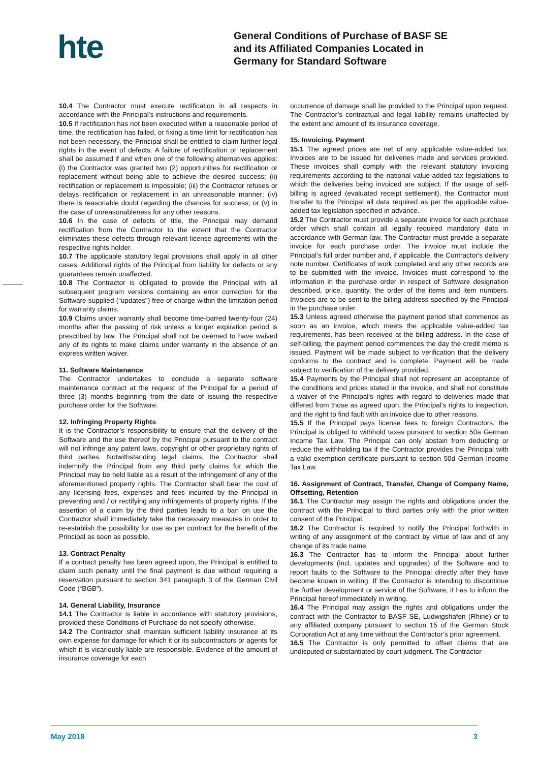hte
General Conditions of Purchase of BASF SE and its Affiliated Companies Located in Germany for Standard Software
10.4 The Contractor must execute rectification in all respects in accordance with the Principal's instructions and requirements.
10.5 If rectification has not been executed within a reasonable period of time, the rectification has failed, or fixing a time limit for rectification has not been necessary, the Principal shall be entitled to claim further legal rights in the event of defects. A failure of rectification or replacement shall be assumed if and when one of the following alternatives applies: (i) the Contractor was granted two (2) opportunities for rectification or replacement without being able to achieve the desired success; (ii) rectification or replacement is impossible; (iii) the Contractor refuses or delays rectification or replacement in an unreasonable manner; (iv) there is reasonable doubt regarding the chances for success; or (v) in the case of unreasonableness for any other reasons.
10.6 In the case of defects of title, the Principal may demand rectification from the Contractor to the extent that the Contractor eliminates these defects through relevant license agreements with the respective rights holder.
10.7 The applicable statutory legal provisions shall apply in all other cases. Additional rights of the Principal from liability for defects or any guarantees remain unaffected.
10.8 The Contractor is obligated to provide the Principal with all subsequent program versions containing an error correction for the Software supplied (“updates”) free of charge within the limitation period for warranty claims.
10.9 Claims under warranty shall become time-barred twenty-four (24) months after the passing of risk unless a longer expiration period is prescribed by law. The Principal shall not be deemed to have waived any of its rights to make claims under warranty in the absence of an express written waiver.
11. Software Maintenance
The Contractor undertakes to conclude a separate software maintenance contract at the request of the Principal for a period of three (3) months beginning from the date of issuing the respective purchase order for the Software.
12. Infringing Property Rights
It is the Contractor’s responsibility to ensure that the delivery of the Software and the use thereof by the Principal pursuant to the contract will not infringe any patent laws, copyright or other proprietary rights of third parties. Notwithstanding legal claims, the Contractor shall indemnify the Principal from any third party claims for which the Principal may be held liable as a result of the infringement of any of the aforementioned property rights. The Contractor shall bear the cost of any licensing fees, expenses and fees incurred by the Principal in preventing and / or rectifying any infringements of property rights. If the assertion of a claim by the third parties leads to a ban on use the Contractor shall immediately take the necessary measures in order to re-establish the possibility for use as per contract for the benefit of the Principal as soon as possible.
13. Contract Penalty
If a contract penalty has been agreed upon, the Principal is entitled to claim such penalty until the final payment is due without requiring a reservation pursuant to section 341 paragraph 3 of the German Civil Code (“BGB”).
14. General Liability, Insurance
14.1 The Contractor is liable in accordance with statutory provisions, provided these Conditions of Purchase do not specify otherwise.
14.2 The Contractor shall maintain sufficient liability insurance at its own expense for damage for which it or its subcontractors or agents for which it is vicariously liable are responsible. Evidence of the amount of insurance coverage for each
occurrence of damage shall be provided to the Principal upon request. The Contractor’s contractual and legal liability remains unaffected by the extent and amount of its insurance coverage.
15. Invoicing, Payment
15.1 The agreed prices are net of any applicable value-added tax. Invoices are to be issued for deliveries made and services provided. These invoices shall comply with the relevant statutory invoicing requirements according to the national value-added tax legislations to which the deliveries being invoiced are subject. If the usage of self-billing is agreed (evaluated receipt settlement), the Contractor must transfer to the Principal all data required as per the applicable value-added tax legislation specified in advance.
15.2 The Contractor must provide a separate invoice for each purchase order which shall contain all legally required mandatory data in accordance with German law. The Contractor must provide a separate invoice for each purchase order. The invoice must include the Principal’s full order number and, if applicable, the Contractor's delivery note number. Certificates of work completed and any other records are to be submitted with the invoice. Invoices must correspond to the information in the purchase order in respect of Software designation described, price, quantity, the order of the items and item numbers. Invoices are to be sent to the billing address specified by the Principal in the purchase order.
15.3 Unless agreed otherwise the payment period shall commence as soon as an invoice, which meets the applicable value-added tax requirements, has been received at the billing address. In the case of self-billing, the payment period commences the day the credit memo is issued. Payment will be made subject to verification that the delivery conforms to the contract and is complete. Payment will be made subject to verification of the delivery provided.
15.4 Payments by the Principal shall not represent an acceptance of the conditions and prices stated in the invoice, and shall not constitute a waiver of the Principal's rights with regard to deliveries made that differed from those as agreed upon, the Principal’s rights to inspection, and the right to find fault with an invoice due to other reasons.
15.5 If the Principal pays license fees to foreign Contractors, the Principal is obliged to withhold taxes pursuant to section 50a German Income Tax Law. The Principal can only abstain from deducting or reduce the withholding tax if the Contractor provides the Principal with a valid exemption certificate pursuant to section 50d German Income Tax Law.
16. Assignment of Contract, Transfer, Change of Company Name, Offsetting, Retention
16.1 The Contractor may assign the rights and obligations under the contract with the Principal to third parties only with the prior written consent of the Principal.
16.2 The Contractor is required to notify the Principal forthwith in writing of any assignment of the contract by virtue of law and of any change of its trade name.
16.3 The Contractor has to inform the Principal about further developments (incl. updates and upgrades) of the Software and to report faults to the Software to the Principal directly after they have become known in writing. If the Contractor is intending to discontinue the further development or service of the Software, it has to inform the Principal hereof immediately in writing.
16.4 The Principal may assign the rights and obligations under the contract with the Contractor to BASF SE, Ludwigshafen (Rhine) or to any affiliated company pursuant to section 15 of the German Stock Corporation Act at any time without the Contractor’s prior agreement.
16.5 The Contractor is only permitted to offset claims that are undisputed or substantiated by court judgment. The Contractor
May 2018 3